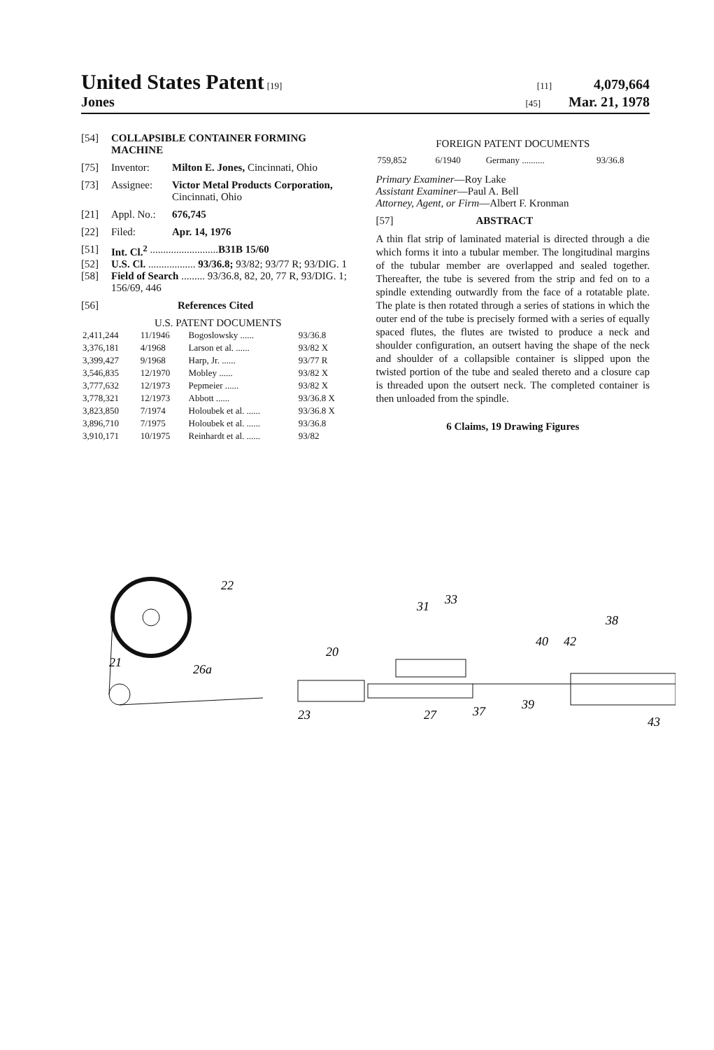United States Patent [19] [11] 4,079,664
Jones
[45] Mar. 21, 1978
[54] COLLAPSIBLE CONTAINER FORMING MACHINE
[75] Inventor: Milton E. Jones, Cincinnati, Ohio
[73] Assignee: Victor Metal Products Corporation, Cincinnati, Ohio
[21] Appl. No.: 676,745
[22] Filed: Apr. 14, 1976
[51] Int. Cl.<sup>2</sup> .......................... B31B 15/60
[52] U.S. Cl. .................. 93/36.8; 93/82; 93/77 R; 93/DIG. 1
[58] Field of Search ......... 93/36.8, 82, 20, 77 R, 93/DIG. 1; 156/69, 446
[56] References Cited
U.S. PATENT DOCUMENTS
| 2,411,244 | 11/1946 | Bogoslowsky ...... | 93/36.8 |
| 3,376,181 | 4/1968 | Larson et al. ...... | 93/82 X |
| 3,399,427 | 9/1968 | Harp, Jr. ...... | 93/77 R |
| 3,546,835 | 12/1970 | Mobley ...... | 93/82 X |
| 3,777,632 | 12/1973 | Pepmeier ...... | 93/82 X |
| 3,778,321 | 12/1973 | Abbott ...... | 93/36.8 X |
| 3,823,850 | 7/1974 | Holoubek et al. ...... | 93/36.8 X |
| 3,896,710 | 7/1975 | Holoubek et al. ...... | 93/36.8 |
| 3,910,171 | 10/1975 | Reinhardt et al. ...... | 93/82 |
FOREIGN PATENT DOCUMENTS
| 759,852 | 6/1940 | Germany .......... | 93/36.8 |
Primary Examiner—Roy Lake
Assistant Examiner—Paul A. Bell
Attorney, Agent, or Firm—Albert F. Kronman
[57] ABSTRACT
A thin flat strip of laminated material is directed through a die which forms it into a tubular member. The longitudinal margins of the tubular member are overlapped and sealed together. Thereafter, the tube is severed from the strip and fed on to a spindle extending outwardly from the face of a rotatable plate. The plate is then rotated through a series of stations in which the outer end of the tube is precisely formed with a series of equally spaced flutes, the flutes are twisted to produce a neck and shoulder configuration, an outsert having the shape of the neck and shoulder of a collapsible container is slipped upon the twisted portion of the tube and sealed thereto and a closure cap is threaded upon the outsert neck. The completed container is then unloaded from the spindle.
6 Claims, 19 Drawing Figures
22
21
26a
20
23
31
33
40
42
38
43
37
39
27